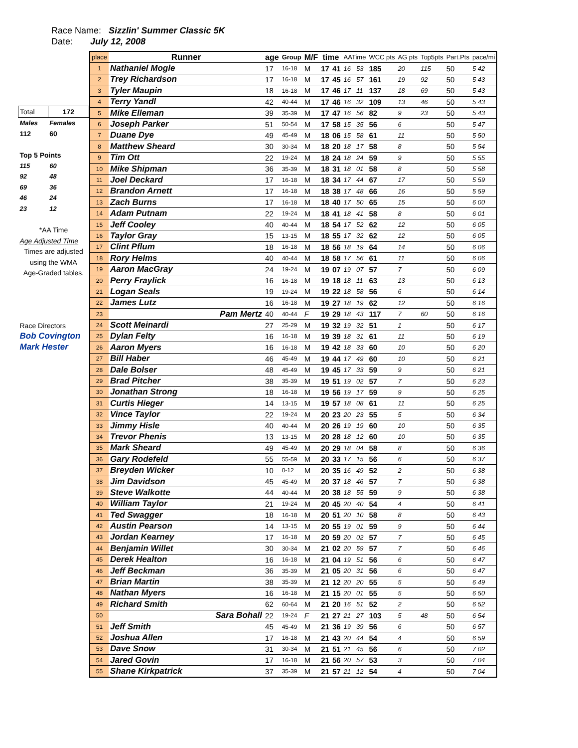Race Name: Sizzlin' Summer Classic 5K
Date: July 12, 2008
| Total | 172 |
| Males | Females |
| 112 | 60 |
| Top 5 Points | |
| 115 | 60 |
| 92 | 48 |
| 69 | 36 |
| 46 | 24 |
| 23 | 12 |
| *AA Time | |
| Age Adjusted Time | |
| Times are adjusted | |
| using the WMA | |
| Age-Graded tables. | |
| Race Directors | |
| Bob Covington | |
| Mark Hester | |
| place | Runner | age | Group | M/F | time | | AATime | | WCC pts | AG pts | Top5pts | Part.Pts | pace/mi |
| --- | --- | --- | --- | --- | --- | --- | --- | --- | --- | --- | --- | --- | --- |
| 1 | Nathaniel Mogle | 17 | 16-18 | M | 17 | 41 | 16 | 53 | 185 | 20 | 115 | 50 | 5 42 |
| 2 | Trey Richardson | 17 | 16-18 | M | 17 | 45 | 16 | 57 | 161 | 19 | 92 | 50 | 5 43 |
| 3 | Tyler Maupin | 18 | 16-18 | M | 17 | 46 | 17 | 11 | 137 | 18 | 69 | 50 | 5 43 |
| 4 | Terry Yandl | 42 | 40-44 | M | 17 | 46 | 16 | 32 | 109 | 13 | 46 | 50 | 5 43 |
| 5 | Mike Elleman | 39 | 35-39 | M | 17 | 47 | 16 | 56 | 82 | 9 | 23 | 50 | 5 43 |
| 6 | Joseph Parker | 51 | 50-54 | M | 17 | 58 | 15 | 35 | 56 | 6 | | 50 | 5 47 |
| 7 | Duane Dye | 49 | 45-49 | M | 18 | 06 | 15 | 58 | 61 | 11 | | 50 | 5 50 |
| 8 | Matthew Sheard | 30 | 30-34 | M | 18 | 20 | 18 | 17 | 58 | 8 | | 50 | 5 54 |
| 9 | Tim Ott | 22 | 19-24 | M | 18 | 24 | 18 | 24 | 59 | 9 | | 50 | 5 55 |
| 10 | Mike Shipman | 36 | 35-39 | M | 18 | 31 | 18 | 01 | 58 | 8 | | 50 | 5 58 |
| 11 | Joel Deckard | 17 | 16-18 | M | 18 | 34 | 17 | 44 | 67 | 17 | | 50 | 5 59 |
| 12 | Brandon Arnett | 17 | 16-18 | M | 18 | 38 | 17 | 48 | 66 | 16 | | 50 | 5 59 |
| 13 | Zach Burns | 17 | 16-18 | M | 18 | 40 | 17 | 50 | 65 | 15 | | 50 | 6 00 |
| 14 | Adam Putnam | 22 | 19-24 | M | 18 | 41 | 18 | 41 | 58 | 8 | | 50 | 6 01 |
| 15 | Jeff Cooley | 40 | 40-44 | M | 18 | 54 | 17 | 52 | 62 | 12 | | 50 | 6 05 |
| 16 | Taylor Gray | 15 | 13-15 | M | 18 | 55 | 17 | 32 | 62 | 12 | | 50 | 6 05 |
| 17 | Clint Pflum | 18 | 16-18 | M | 18 | 56 | 18 | 19 | 64 | 14 | | 50 | 6 06 |
| 18 | Rory Helms | 40 | 40-44 | M | 18 | 58 | 17 | 56 | 61 | 11 | | 50 | 6 06 |
| 19 | Aaron MacGray | 24 | 19-24 | M | 19 | 07 | 19 | 07 | 57 | 7 | | 50 | 6 09 |
| 20 | Perry Fraylick | 16 | 16-18 | M | 19 | 18 | 18 | 11 | 63 | 13 | | 50 | 6 13 |
| 21 | Logan Seals | 19 | 19-24 | M | 19 | 22 | 18 | 58 | 56 | 6 | | 50 | 6 14 |
| 22 | James Lutz | 16 | 16-18 | M | 19 | 27 | 18 | 19 | 62 | 12 | | 50 | 6 16 |
| 23 | Pam Mertz | 40 | 40-44 | F | 19 | 29 | 18 | 43 | 117 | 7 | 60 | 50 | 6 16 |
| 24 | Scott Meinardi | 27 | 25-29 | M | 19 | 32 | 19 | 32 | 51 | 1 | | 50 | 6 17 |
| 25 | Dylan Felty | 16 | 16-18 | M | 19 | 39 | 18 | 31 | 61 | 11 | | 50 | 6 19 |
| 26 | Aaron Myers | 16 | 16-18 | M | 19 | 42 | 18 | 33 | 60 | 10 | | 50 | 6 20 |
| 27 | Bill Haber | 46 | 45-49 | M | 19 | 44 | 17 | 49 | 60 | 10 | | 50 | 6 21 |
| 28 | Dale Bolser | 48 | 45-49 | M | 19 | 45 | 17 | 33 | 59 | 9 | | 50 | 6 21 |
| 29 | Brad Pitcher | 38 | 35-39 | M | 19 | 51 | 19 | 02 | 57 | 7 | | 50 | 6 23 |
| 30 | Jonathan Strong | 18 | 16-18 | M | 19 | 56 | 19 | 17 | 59 | 9 | | 50 | 6 25 |
| 31 | Curtis Hieger | 14 | 13-15 | M | 19 | 57 | 18 | 08 | 61 | 11 | | 50 | 6 25 |
| 32 | Vince Taylor | 22 | 19-24 | M | 20 | 23 | 20 | 23 | 55 | 5 | | 50 | 6 34 |
| 33 | Jimmy Hisle | 40 | 40-44 | M | 20 | 26 | 19 | 19 | 60 | 10 | | 50 | 6 35 |
| 34 | Trevor Phenis | 13 | 13-15 | M | 20 | 28 | 18 | 12 | 60 | 10 | | 50 | 6 35 |
| 35 | Mark Sheard | 49 | 45-49 | M | 20 | 29 | 18 | 04 | 58 | 8 | | 50 | 6 36 |
| 36 | Gary Rodefeld | 55 | 55-59 | M | 20 | 33 | 17 | 15 | 56 | 6 | | 50 | 6 37 |
| 37 | Breyden Wicker | 10 | 0-12 | M | 20 | 35 | 16 | 49 | 52 | 2 | | 50 | 6 38 |
| 38 | Jim Davidson | 45 | 45-49 | M | 20 | 37 | 18 | 46 | 57 | 7 | | 50 | 6 38 |
| 39 | Steve Walkotte | 44 | 40-44 | M | 20 | 38 | 18 | 55 | 59 | 9 | | 50 | 6 38 |
| 40 | William Taylor | 21 | 19-24 | M | 20 | 45 | 20 | 40 | 54 | 4 | | 50 | 6 41 |
| 41 | Ted Swagger | 18 | 16-18 | M | 20 | 51 | 20 | 10 | 58 | 8 | | 50 | 6 43 |
| 42 | Austin Pearson | 14 | 13-15 | M | 20 | 55 | 19 | 01 | 59 | 9 | | 50 | 6 44 |
| 43 | Jordan Kearney | 17 | 16-18 | M | 20 | 59 | 20 | 02 | 57 | 7 | | 50 | 6 45 |
| 44 | Benjamin Willet | 30 | 30-34 | M | 21 | 02 | 20 | 59 | 57 | 7 | | 50 | 6 46 |
| 45 | Derek Healton | 16 | 16-18 | M | 21 | 04 | 19 | 51 | 56 | 6 | | 50 | 6 47 |
| 46 | Jeff Beckman | 36 | 35-39 | M | 21 | 05 | 20 | 31 | 56 | 6 | | 50 | 6 47 |
| 47 | Brian Martin | 38 | 35-39 | M | 21 | 12 | 20 | 20 | 55 | 5 | | 50 | 6 49 |
| 48 | Nathan Myers | 16 | 16-18 | M | 21 | 15 | 20 | 01 | 55 | 5 | | 50 | 6 50 |
| 49 | Richard Smith | 62 | 60-64 | M | 21 | 20 | 16 | 51 | 52 | 2 | | 50 | 6 52 |
| 50 | Sara Bohall | 22 | 19-24 | F | 21 | 27 | 21 | 27 | 103 | 5 | 48 | 50 | 6 54 |
| 51 | Jeff Smith | 45 | 45-49 | M | 21 | 36 | 19 | 39 | 56 | 6 | | 50 | 6 57 |
| 52 | Joshua Allen | 17 | 16-18 | M | 21 | 43 | 20 | 44 | 54 | 4 | | 50 | 6 59 |
| 53 | Dave Snow | 31 | 30-34 | M | 21 | 51 | 21 | 45 | 56 | 6 | | 50 | 7 02 |
| 54 | Jared Govin | 17 | 16-18 | M | 21 | 56 | 20 | 57 | 53 | 3 | | 50 | 7 04 |
| 55 | Shane Kirkpatrick | 37 | 35-39 | M | 21 | 57 | 21 | 12 | 54 | 4 | | 50 | 7 04 |